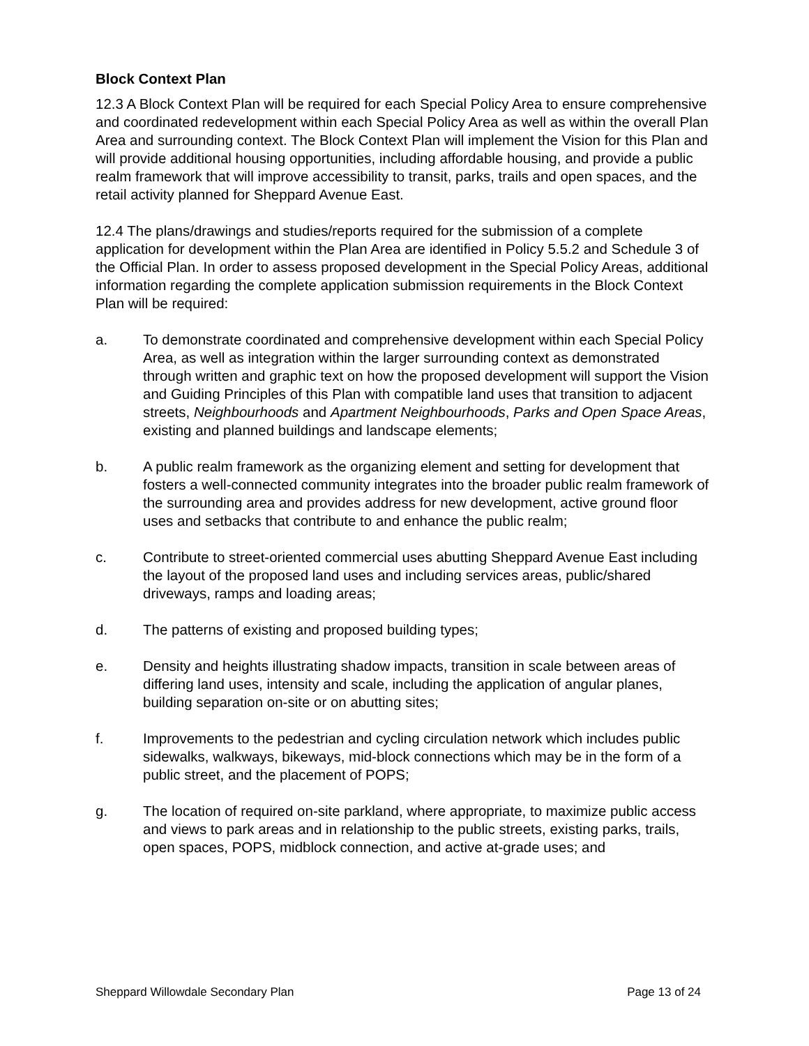Block Context Plan
12.3 A Block Context Plan will be required for each Special Policy Area to ensure comprehensive and coordinated redevelopment within each Special Policy Area as well as within the overall Plan Area and surrounding context. The Block Context Plan will implement the Vision for this Plan and will provide additional housing opportunities, including affordable housing, and provide a public realm framework that will improve accessibility to transit, parks, trails and open spaces, and the retail activity planned for Sheppard Avenue East.
12.4 The plans/drawings and studies/reports required for the submission of a complete application for development within the Plan Area are identified in Policy 5.5.2 and Schedule 3 of the Official Plan. In order to assess proposed development in the Special Policy Areas, additional information regarding the complete application submission requirements in the Block Context Plan will be required:
a. To demonstrate coordinated and comprehensive development within each Special Policy Area, as well as integration within the larger surrounding context as demonstrated through written and graphic text on how the proposed development will support the Vision and Guiding Principles of this Plan with compatible land uses that transition to adjacent streets, Neighbourhoods and Apartment Neighbourhoods, Parks and Open Space Areas, existing and planned buildings and landscape elements;
b. A public realm framework as the organizing element and setting for development that fosters a well-connected community integrates into the broader public realm framework of the surrounding area and provides address for new development, active ground floor uses and setbacks that contribute to and enhance the public realm;
c. Contribute to street-oriented commercial uses abutting Sheppard Avenue East including the layout of the proposed land uses and including services areas, public/shared driveways, ramps and loading areas;
d. The patterns of existing and proposed building types;
e. Density and heights illustrating shadow impacts, transition in scale between areas of differing land uses, intensity and scale, including the application of angular planes, building separation on-site or on abutting sites;
f. Improvements to the pedestrian and cycling circulation network which includes public sidewalks, walkways, bikeways, mid-block connections which may be in the form of a public street, and the placement of POPS;
g. The location of required on-site parkland, where appropriate, to maximize public access and views to park areas and in relationship to the public streets, existing parks, trails, open spaces, POPS, midblock connection, and active at-grade uses; and
Sheppard Willowdale Secondary Plan Page 13 of 24